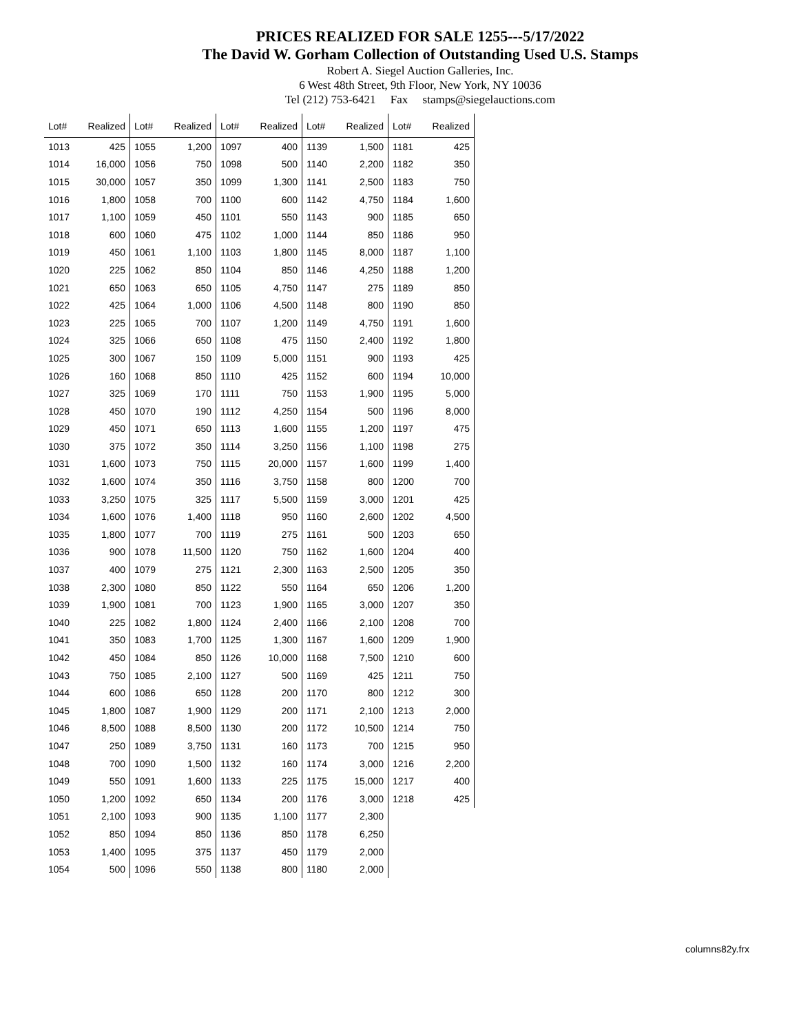PRICES REALIZED FOR SALE 1255---5/17/2022
The David W. Gorham Collection of Outstanding Used U.S. Stamps
Robert A. Siegel Auction Galleries, Inc.
6 West 48th Street, 9th Floor, New York, NY 10036
Tel (212) 753-6421 Fax stamps@siegelauctions.com
| Lot# | Realized | Lot# | Realized | Lot# | Realized | Lot# | Realized | Lot# | Realized |
| --- | --- | --- | --- | --- | --- | --- | --- | --- | --- |
| 1013 | 425 | 1055 | 1,200 | 1097 | 400 | 1139 | 1,500 | 1181 | 425 |
| 1014 | 16,000 | 1056 | 750 | 1098 | 500 | 1140 | 2,200 | 1182 | 350 |
| 1015 | 30,000 | 1057 | 350 | 1099 | 1,300 | 1141 | 2,500 | 1183 | 750 |
| 1016 | 1,800 | 1058 | 700 | 1100 | 600 | 1142 | 4,750 | 1184 | 1,600 |
| 1017 | 1,100 | 1059 | 450 | 1101 | 550 | 1143 | 900 | 1185 | 650 |
| 1018 | 600 | 1060 | 475 | 1102 | 1,000 | 1144 | 850 | 1186 | 950 |
| 1019 | 450 | 1061 | 1,100 | 1103 | 1,800 | 1145 | 8,000 | 1187 | 1,100 |
| 1020 | 225 | 1062 | 850 | 1104 | 850 | 1146 | 4,250 | 1188 | 1,200 |
| 1021 | 650 | 1063 | 650 | 1105 | 4,750 | 1147 | 275 | 1189 | 850 |
| 1022 | 425 | 1064 | 1,000 | 1106 | 4,500 | 1148 | 800 | 1190 | 850 |
| 1023 | 225 | 1065 | 700 | 1107 | 1,200 | 1149 | 4,750 | 1191 | 1,600 |
| 1024 | 325 | 1066 | 650 | 1108 | 475 | 1150 | 2,400 | 1192 | 1,800 |
| 1025 | 300 | 1067 | 150 | 1109 | 5,000 | 1151 | 900 | 1193 | 425 |
| 1026 | 160 | 1068 | 850 | 1110 | 425 | 1152 | 600 | 1194 | 10,000 |
| 1027 | 325 | 1069 | 170 | 1111 | 750 | 1153 | 1,900 | 1195 | 5,000 |
| 1028 | 450 | 1070 | 190 | 1112 | 4,250 | 1154 | 500 | 1196 | 8,000 |
| 1029 | 450 | 1071 | 650 | 1113 | 1,600 | 1155 | 1,200 | 1197 | 475 |
| 1030 | 375 | 1072 | 350 | 1114 | 3,250 | 1156 | 1,100 | 1198 | 275 |
| 1031 | 1,600 | 1073 | 750 | 1115 | 20,000 | 1157 | 1,600 | 1199 | 1,400 |
| 1032 | 1,600 | 1074 | 350 | 1116 | 3,750 | 1158 | 800 | 1200 | 700 |
| 1033 | 3,250 | 1075 | 325 | 1117 | 5,500 | 1159 | 3,000 | 1201 | 425 |
| 1034 | 1,600 | 1076 | 1,400 | 1118 | 950 | 1160 | 2,600 | 1202 | 4,500 |
| 1035 | 1,800 | 1077 | 700 | 1119 | 275 | 1161 | 500 | 1203 | 650 |
| 1036 | 900 | 1078 | 11,500 | 1120 | 750 | 1162 | 1,600 | 1204 | 400 |
| 1037 | 400 | 1079 | 275 | 1121 | 2,300 | 1163 | 2,500 | 1205 | 350 |
| 1038 | 2,300 | 1080 | 850 | 1122 | 550 | 1164 | 650 | 1206 | 1,200 |
| 1039 | 1,900 | 1081 | 700 | 1123 | 1,900 | 1165 | 3,000 | 1207 | 350 |
| 1040 | 225 | 1082 | 1,800 | 1124 | 2,400 | 1166 | 2,100 | 1208 | 700 |
| 1041 | 350 | 1083 | 1,700 | 1125 | 1,300 | 1167 | 1,600 | 1209 | 1,900 |
| 1042 | 450 | 1084 | 850 | 1126 | 10,000 | 1168 | 7,500 | 1210 | 600 |
| 1043 | 750 | 1085 | 2,100 | 1127 | 500 | 1169 | 425 | 1211 | 750 |
| 1044 | 600 | 1086 | 650 | 1128 | 200 | 1170 | 800 | 1212 | 300 |
| 1045 | 1,800 | 1087 | 1,900 | 1129 | 200 | 1171 | 2,100 | 1213 | 2,000 |
| 1046 | 8,500 | 1088 | 8,500 | 1130 | 200 | 1172 | 10,500 | 1214 | 750 |
| 1047 | 250 | 1089 | 3,750 | 1131 | 160 | 1173 | 700 | 1215 | 950 |
| 1048 | 700 | 1090 | 1,500 | 1132 | 160 | 1174 | 3,000 | 1216 | 2,200 |
| 1049 | 550 | 1091 | 1,600 | 1133 | 225 | 1175 | 15,000 | 1217 | 400 |
| 1050 | 1,200 | 1092 | 650 | 1134 | 200 | 1176 | 3,000 | 1218 | 425 |
| 1051 | 2,100 | 1093 | 900 | 1135 | 1,100 | 1177 | 2,300 | | |
| 1052 | 850 | 1094 | 850 | 1136 | 850 | 1178 | 6,250 | | |
| 1053 | 1,400 | 1095 | 375 | 1137 | 450 | 1179 | 2,000 | | |
| 1054 | 500 | 1096 | 550 | 1138 | 800 | 1180 | 2,000 | | |
columns82y.frx